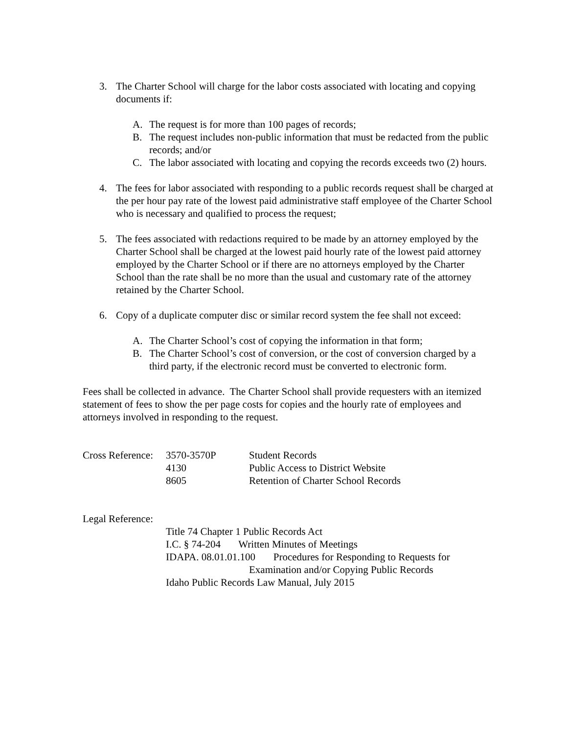3. The Charter School will charge for the labor costs associated with locating and copying documents if:
A. The request is for more than 100 pages of records;
B. The request includes non-public information that must be redacted from the public records; and/or
C. The labor associated with locating and copying the records exceeds two (2) hours.
4. The fees for labor associated with responding to a public records request shall be charged at the per hour pay rate of the lowest paid administrative staff employee of the Charter School who is necessary and qualified to process the request;
5. The fees associated with redactions required to be made by an attorney employed by the Charter School shall be charged at the lowest paid hourly rate of the lowest paid attorney employed by the Charter School or if there are no attorneys employed by the Charter School than the rate shall be no more than the usual and customary rate of the attorney retained by the Charter School.
6. Copy of a duplicate computer disc or similar record system the fee shall not exceed:
A. The Charter School’s cost of copying the information in that form;
B. The Charter School’s cost of conversion, or the cost of conversion charged by a third party, if the electronic record must be converted to electronic form.
Fees shall be collected in advance. The Charter School shall provide requesters with an itemized statement of fees to show the per page costs for copies and the hourly rate of employees and attorneys involved in responding to the request.
| Cross Reference: | 3570-3570P | Student Records |
| | 4130 | Public Access to District Website |
| | 8605 | Retention of Charter School Records |
Legal Reference:
Title 74 Chapter 1 Public Records Act
I.C. § 74-204 Written Minutes of Meetings
IDAPA. 08.01.01.100 Procedures for Responding to Requests for
Examination and/or Copying Public Records
Idaho Public Records Law Manual, July 2015